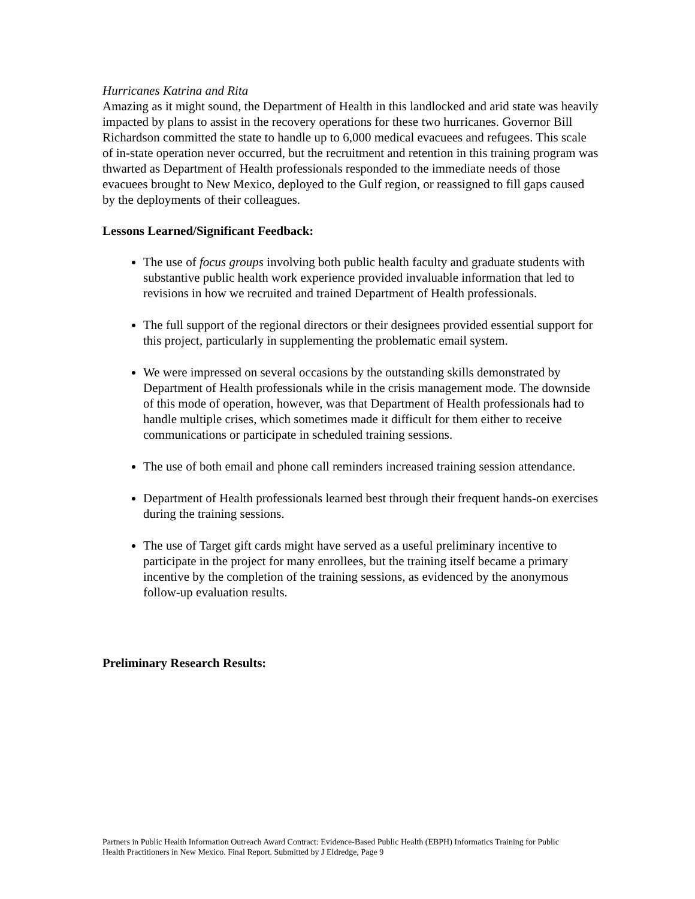Hurricanes Katrina and Rita
Amazing as it might sound, the Department of Health in this landlocked and arid state was heavily impacted by plans to assist in the recovery operations for these two hurricanes. Governor Bill Richardson committed the state to handle up to 6,000 medical evacuees and refugees. This scale of in-state operation never occurred, but the recruitment and retention in this training program was thwarted as Department of Health professionals responded to the immediate needs of those evacuees brought to New Mexico, deployed to the Gulf region, or reassigned to fill gaps caused by the deployments of their colleagues.
Lessons Learned/Significant Feedback:
The use of focus groups involving both public health faculty and graduate students with substantive public health work experience provided invaluable information that led to revisions in how we recruited and trained Department of Health professionals.
The full support of the regional directors or their designees provided essential support for this project, particularly in supplementing the problematic email system.
We were impressed on several occasions by the outstanding skills demonstrated by Department of Health professionals while in the crisis management mode. The downside of this mode of operation, however, was that Department of Health professionals had to handle multiple crises, which sometimes made it difficult for them either to receive communications or participate in scheduled training sessions.
The use of both email and phone call reminders increased training session attendance.
Department of Health professionals learned best through their frequent hands-on exercises during the training sessions.
The use of Target gift cards might have served as a useful preliminary incentive to participate in the project for many enrollees, but the training itself became a primary incentive by the completion of the training sessions, as evidenced by the anonymous follow-up evaluation results.
Preliminary Research Results:
Partners in Public Health Information Outreach Award Contract: Evidence-Based Public Health (EBPH) Informatics Training for Public Health Practitioners in New Mexico. Final Report. Submitted by J Eldredge, Page 9